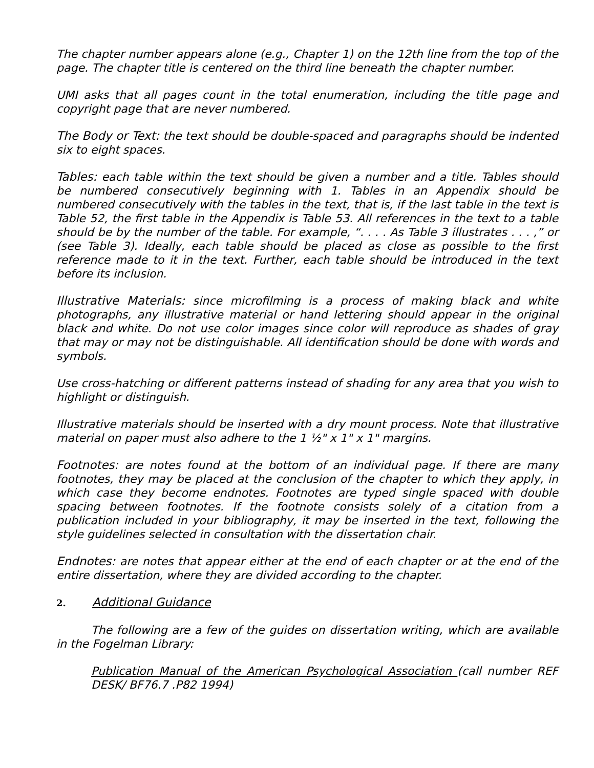The chapter number appears alone (e.g., Chapter 1) on the 12th line from the top of the page. The chapter title is centered on the third line beneath the chapter number.
UMI asks that all pages count in the total enumeration, including the title page and copyright page that are never numbered.
The Body or Text: the text should be double-spaced and paragraphs should be indented six to eight spaces.
Tables: each table within the text should be given a number and a title. Tables should be numbered consecutively beginning with 1. Tables in an Appendix should be numbered consecutively with the tables in the text, that is, if the last table in the text is Table 52, the first table in the Appendix is Table 53. All references in the text to a table should be by the number of the table. For example, “. . . . As Table 3 illustrates . . . ,” or (see Table 3). Ideally, each table should be placed as close as possible to the first reference made to it in the text. Further, each table should be introduced in the text before its inclusion.
Illustrative Materials: since microfilming is a process of making black and white photographs, any illustrative material or hand lettering should appear in the original black and white. Do not use color images since color will reproduce as shades of gray that may or may not be distinguishable. All identification should be done with words and symbols.
Use cross-hatching or different patterns instead of shading for any area that you wish to highlight or distinguish.
Illustrative materials should be inserted with a dry mount process. Note that illustrative material on paper must also adhere to the 1 ½" x 1" x 1" margins.
Footnotes: are notes found at the bottom of an individual page. If there are many footnotes, they may be placed at the conclusion of the chapter to which they apply, in which case they become endnotes. Footnotes are typed single spaced with double spacing between footnotes. If the footnote consists solely of a citation from a publication included in your bibliography, it may be inserted in the text, following the style guidelines selected in consultation with the dissertation chair.
Endnotes: are notes that appear either at the end of each chapter or at the end of the entire dissertation, where they are divided according to the chapter.
2. Additional Guidance
The following are a few of the guides on dissertation writing, which are available in the Fogelman Library:
Publication Manual of the American Psychological Association (call number REF DESK/ BF76.7 .P82 1994)